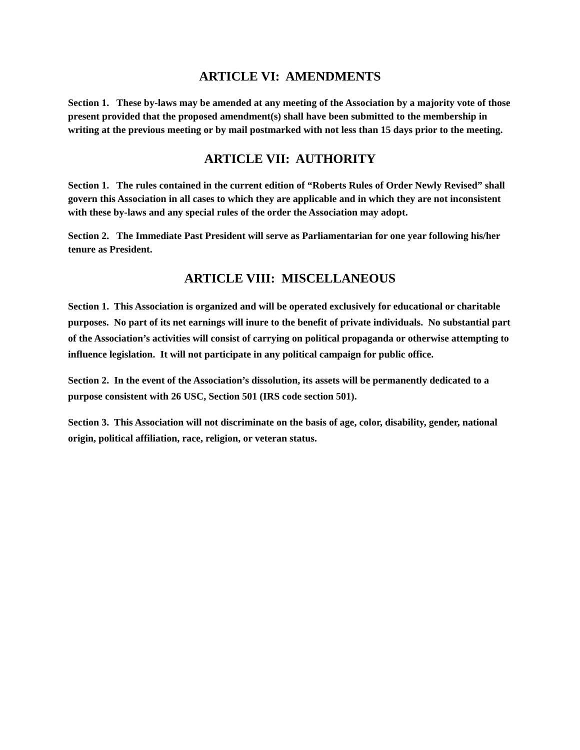ARTICLE VI: AMENDMENTS
Section 1. These by-laws may be amended at any meeting of the Association by a majority vote of those present provided that the proposed amendment(s) shall have been submitted to the membership in writing at the previous meeting or by mail postmarked with not less than 15 days prior to the meeting.
ARTICLE VII: AUTHORITY
Section 1. The rules contained in the current edition of “Roberts Rules of Order Newly Revised” shall govern this Association in all cases to which they are applicable and in which they are not inconsistent with these by-laws and any special rules of the order the Association may adopt.
Section 2. The Immediate Past President will serve as Parliamentarian for one year following his/her tenure as President.
ARTICLE VIII: MISCELLANEOUS
Section 1. This Association is organized and will be operated exclusively for educational or charitable purposes. No part of its net earnings will inure to the benefit of private individuals. No substantial part of the Association’s activities will consist of carrying on political propaganda or otherwise attempting to influence legislation. It will not participate in any political campaign for public office.
Section 2. In the event of the Association’s dissolution, its assets will be permanently dedicated to a purpose consistent with 26 USC, Section 501 (IRS code section 501).
Section 3. This Association will not discriminate on the basis of age, color, disability, gender, national origin, political affiliation, race, religion, or veteran status.